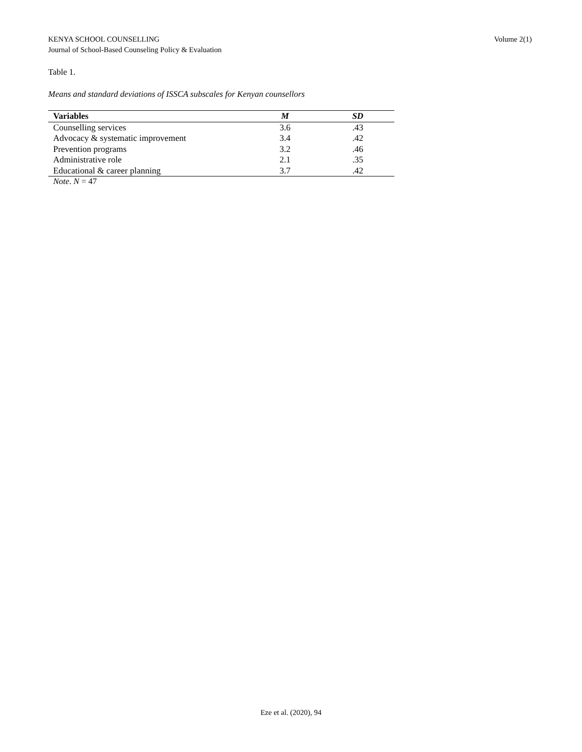KENYA SCHOOL COUNSELLING
Journal of School-Based Counseling Policy & Evaluation
Volume 2(1)
Table 1.
Means and standard deviations of ISSCA subscales for Kenyan counsellors
| Variables | M | SD |
| --- | --- | --- |
| Counselling services | 3.6 | .43 |
| Advocacy & systematic improvement | 3.4 | .42 |
| Prevention programs | 3.2 | .46 |
| Administrative role | 2.1 | .35 |
| Educational & career planning | 3.7 | .42 |
Note. N = 47
Eze et al. (2020), 94